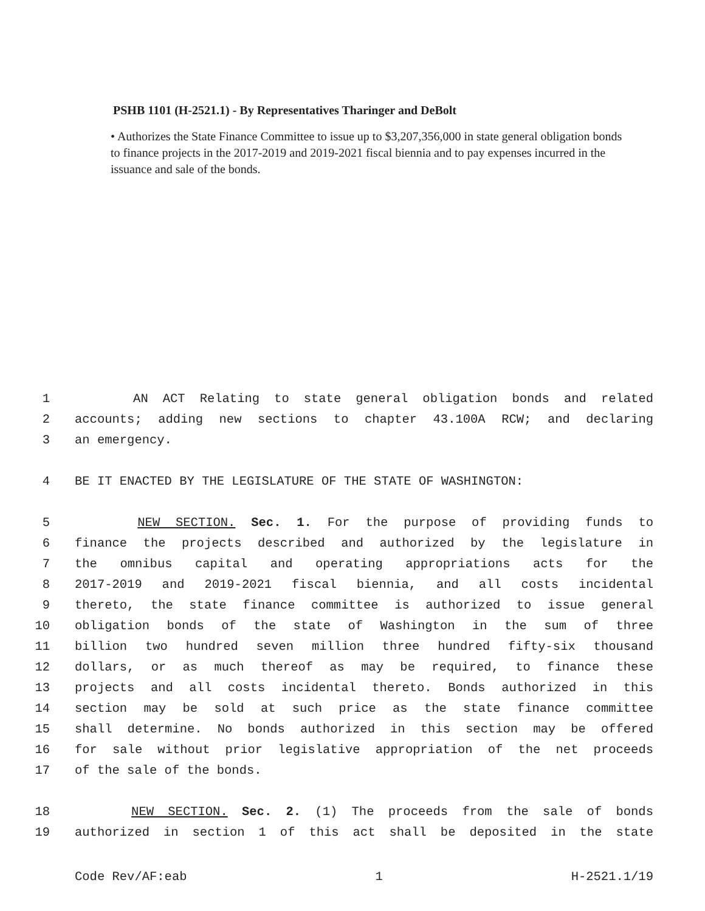PSHB 1101 (H-2521.1) - By Representatives Tharinger and DeBolt
• Authorizes the State Finance Committee to issue up to $3,207,356,000 in state general obligation bonds to finance projects in the 2017-2019 and 2019-2021 fiscal biennia and to pay expenses incurred in the issuance and sale of the bonds.
1 AN ACT Relating to state general obligation bonds and related
2 accounts; adding new sections to chapter 43.100A RCW; and declaring
3 an emergency.
4 BE IT ENACTED BY THE LEGISLATURE OF THE STATE OF WASHINGTON:
5 NEW SECTION. Sec. 1. For the purpose of providing funds to
6 finance the projects described and authorized by the legislature in
7 the omnibus capital and operating appropriations acts for the
8 2017-2019 and 2019-2021 fiscal biennia, and all costs incidental
9 thereto, the state finance committee is authorized to issue general
10 obligation bonds of the state of Washington in the sum of three
11 billion two hundred seven million three hundred fifty-six thousand
12 dollars, or as much thereof as may be required, to finance these
13 projects and all costs incidental thereto. Bonds authorized in this
14 section may be sold at such price as the state finance committee
15 shall determine. No bonds authorized in this section may be offered
16 for sale without prior legislative appropriation of the net proceeds
17 of the sale of the bonds.
18 NEW SECTION. Sec. 2. (1) The proceeds from the sale of bonds
19 authorized in section 1 of this act shall be deposited in the state
Code Rev/AF:eab 1 H-2521.1/19